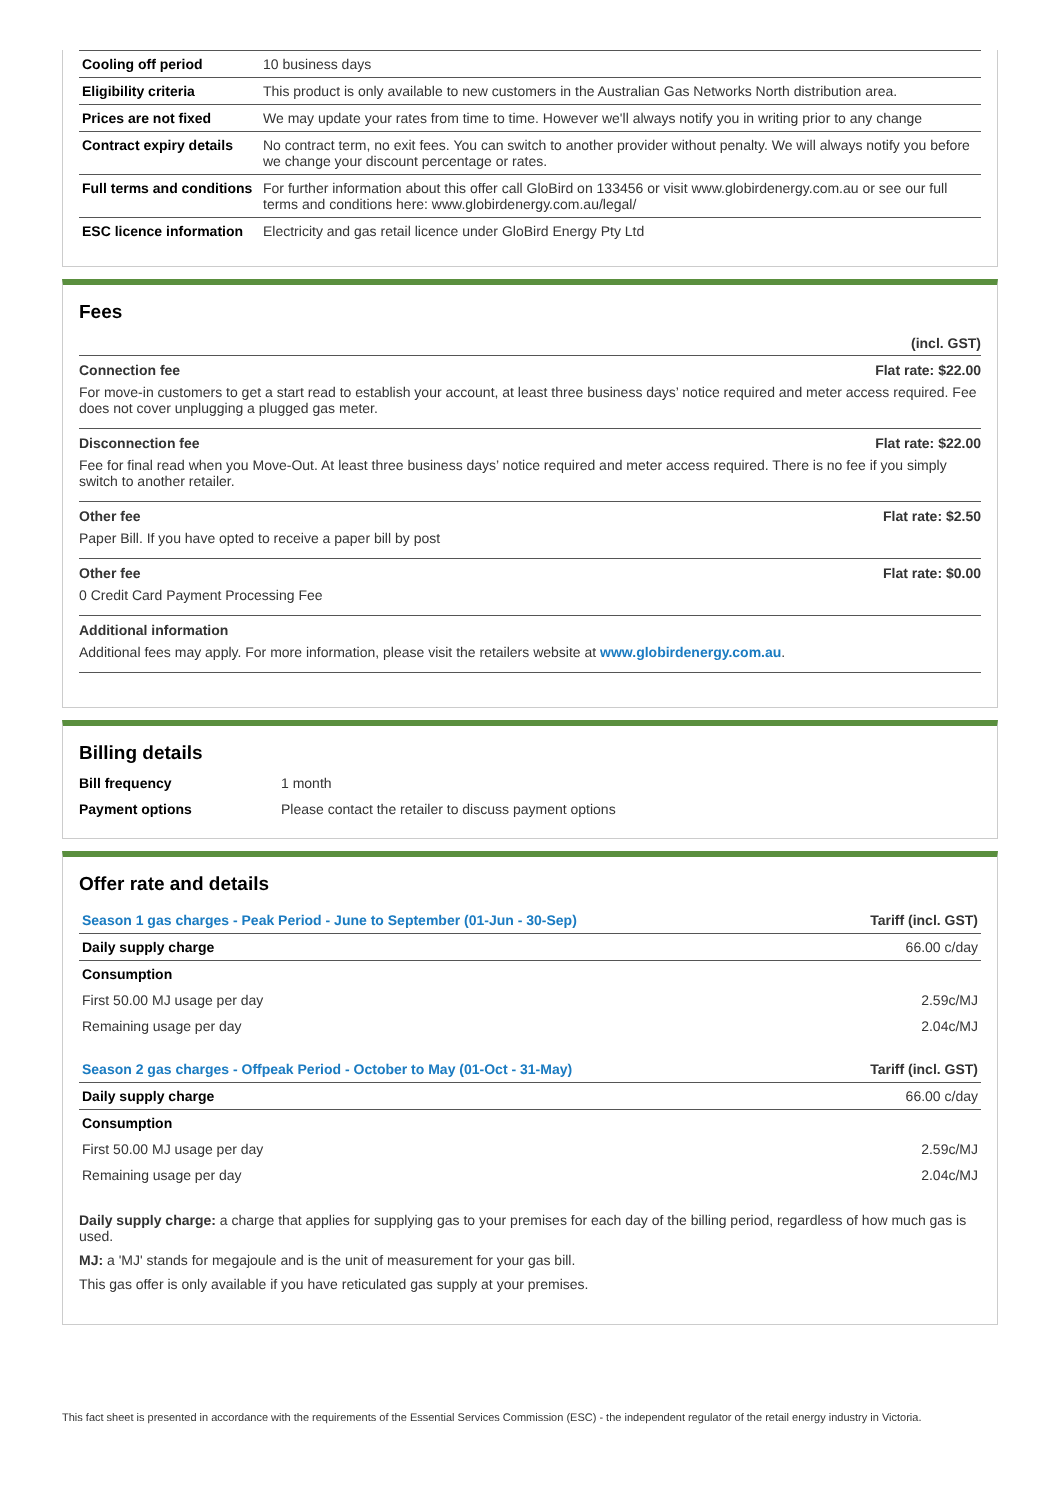| Cooling off period | 10 business days |
| Eligibility criteria | This product is only available to new customers in the Australian Gas Networks North distribution area. |
| Prices are not fixed | We may update your rates from time to time. However we'll always notify you in writing prior to any change |
| Contract expiry details | No contract term, no exit fees. You can switch to another provider without penalty. We will always notify you before we change your discount percentage or rates. |
| Full terms and conditions | For further information about this offer call GloBird on 133456 or visit www.globirdenergy.com.au or see our full terms and conditions here: www.globirdenergy.com.au/legal/ |
| ESC licence information | Electricity and gas retail licence under GloBird Energy Pty Ltd |
Fees
(incl. GST)
Connection fee Flat rate: $22.00
For move-in customers to get a start read to establish your account, at least three business days’ notice required and meter access required. Fee does not cover unplugging a plugged gas meter.
Disconnection fee Flat rate: $22.00
Fee for final read when you Move-Out. At least three business days’ notice required and meter access required. There is no fee if you simply switch to another retailer.
Other fee Flat rate: $2.50
Paper Bill. If you have opted to receive a paper bill by post
Other fee Flat rate: $0.00
0 Credit Card Payment Processing Fee
Additional information
Additional fees may apply. For more information, please visit the retailers website at www.globirdenergy.com.au.
Billing details
| Bill frequency | 1 month |
| Payment options | Please contact the retailer to discuss payment options |
Offer rate and details
| Season 1 gas charges - Peak Period - June to September (01-Jun - 30-Sep) | Tariff (incl. GST) |
| --- | --- |
| Daily supply charge | 66.00 c/day |
| Consumption | |
| First 50.00 MJ usage per day | 2.59c/MJ |
| Remaining usage per day | 2.04c/MJ |
| Season 2 gas charges - Offpeak Period - October to May (01-Oct - 31-May) | Tariff (incl. GST) |
| Daily supply charge | 66.00 c/day |
| Consumption | |
| First 50.00 MJ usage per day | 2.59c/MJ |
| Remaining usage per day | 2.04c/MJ |
Daily supply charge: a charge that applies for supplying gas to your premises for each day of the billing period, regardless of how much gas is used.
MJ: a 'MJ' stands for megajoule and is the unit of measurement for your gas bill.
This gas offer is only available if you have reticulated gas supply at your premises.
This fact sheet is presented in accordance with the requirements of the Essential Services Commission (ESC) - the independent regulator of the retail energy industry in Victoria.